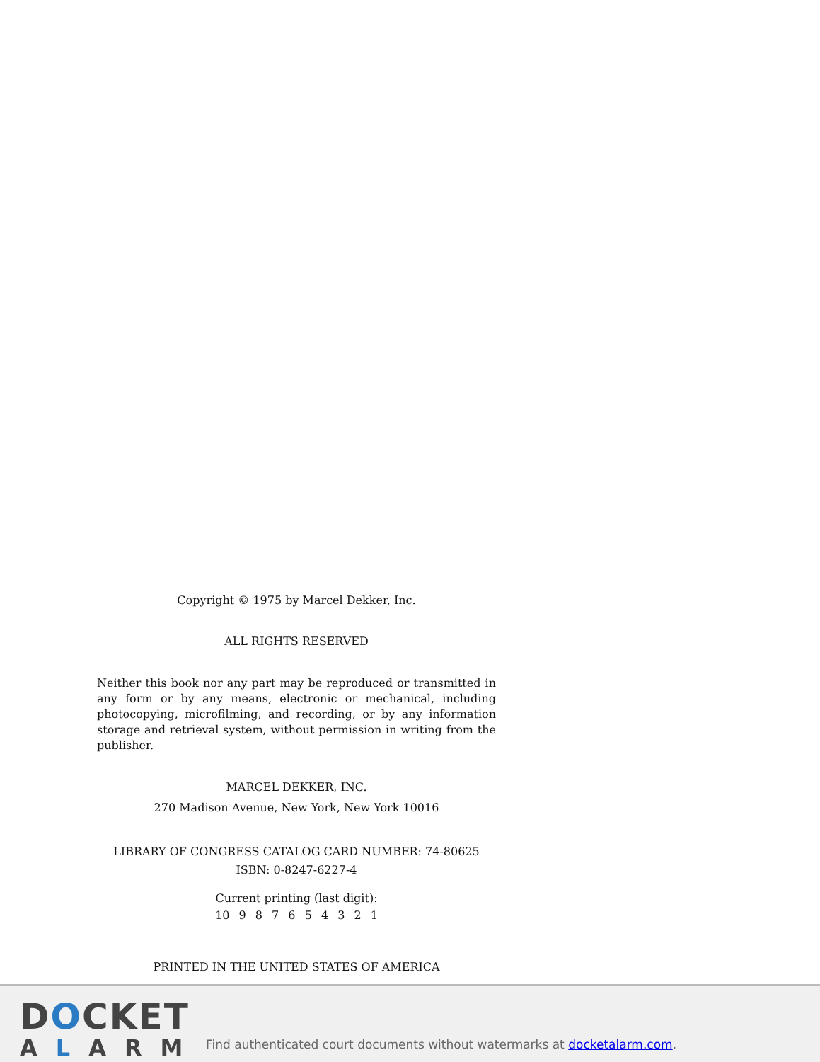Copyright © 1975 by Marcel Dekker, Inc.
ALL RIGHTS RESERVED
Neither this book nor any part may be reproduced or transmitted in any form or by any means, electronic or mechanical, including photocopying, microfilming, and recording, or by any information storage and retrieval system, without permission in writing from the publisher.
MARCEL DEKKER, INC.
270 Madison Avenue, New York, New York 10016
LIBRARY OF CONGRESS CATALOG CARD NUMBER: 74-80625
ISBN: 0-8247-6227-4
Current printing (last digit):
10 9 8 7 6 5 4 3 2 1
PRINTED IN THE UNITED STATES OF AMERICA
DOCKET
ALARM
Find authenticated court documents without watermarks at docketalarm.com.